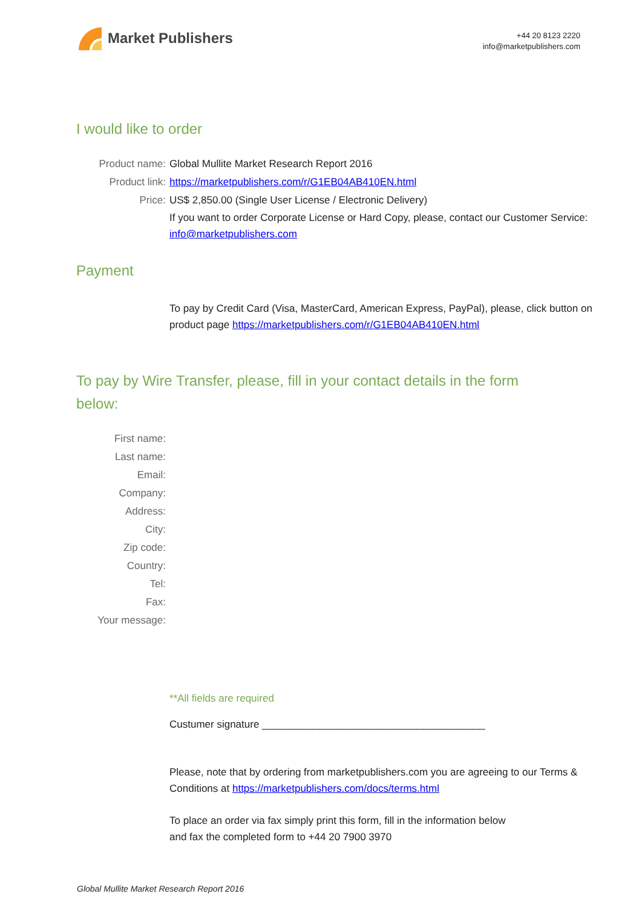Market Publishers
+44 20 8123 2220
info@marketpublishers.com
I would like to order
Product name: Global Mullite Market Research Report 2016
Product link: https://marketpublishers.com/r/G1EB04AB410EN.html
Price: US$ 2,850.00 (Single User License / Electronic Delivery)
If you want to order Corporate License or Hard Copy, please, contact our Customer Service:
info@marketpublishers.com
Payment
To pay by Credit Card (Visa, MasterCard, American Express, PayPal), please, click button on product page https://marketpublishers.com/r/G1EB04AB410EN.html
To pay by Wire Transfer, please, fill in your contact details in the form below:
First name:
Last name:
Email:
Company:
Address:
City:
Zip code:
Country:
Tel:
Fax:
Your message:
**All fields are required
Custumer signature _______________________________________
Please, note that by ordering from marketpublishers.com you are agreeing to our Terms & Conditions at https://marketpublishers.com/docs/terms.html
To place an order via fax simply print this form, fill in the information below
and fax the completed form to +44 20 7900 3970
Global Mullite Market Research Report 2016